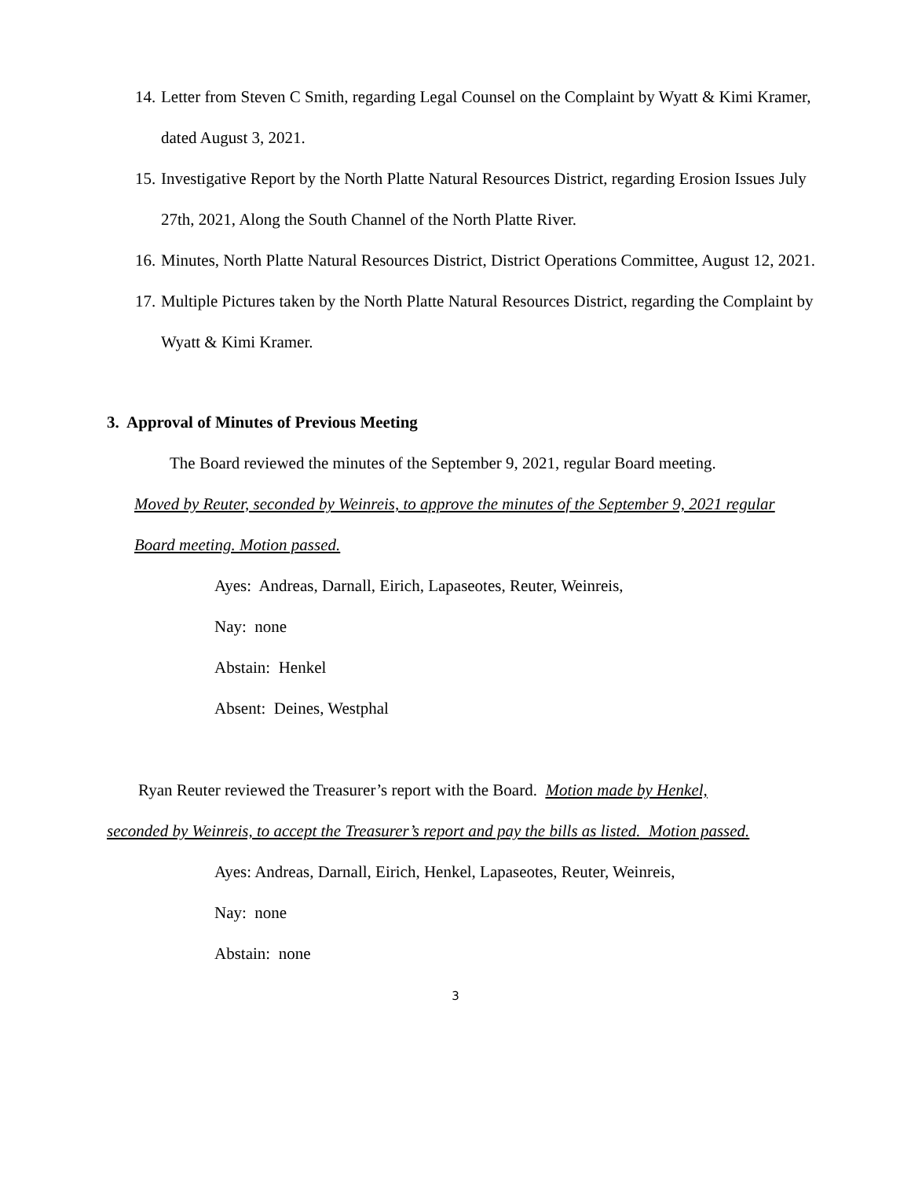14. Letter from Steven C Smith, regarding Legal Counsel on the Complaint by Wyatt & Kimi Kramer, dated August 3, 2021.
15. Investigative Report by the North Platte Natural Resources District, regarding Erosion Issues July 27th, 2021, Along the South Channel of the North Platte River.
16. Minutes, North Platte Natural Resources District, District Operations Committee, August 12, 2021.
17. Multiple Pictures taken by the North Platte Natural Resources District, regarding the Complaint by Wyatt & Kimi Kramer.
3. Approval of Minutes of Previous Meeting
The Board reviewed the minutes of the September 9, 2021, regular Board meeting.
Moved by Reuter, seconded by Weinreis, to approve the minutes of the September 9, 2021 regular Board meeting. Motion passed.
Ayes: Andreas, Darnall, Eirich, Lapaseotes, Reuter, Weinreis,
Nay: none
Abstain: Henkel
Absent: Deines, Westphal
Ryan Reuter reviewed the Treasurer’s report with the Board. Motion made by Henkel, seconded by Weinreis, to accept the Treasurer’s report and pay the bills as listed. Motion passed.
Ayes: Andreas, Darnall, Eirich, Henkel, Lapaseotes, Reuter, Weinreis,
Nay: none
Abstain: none
3